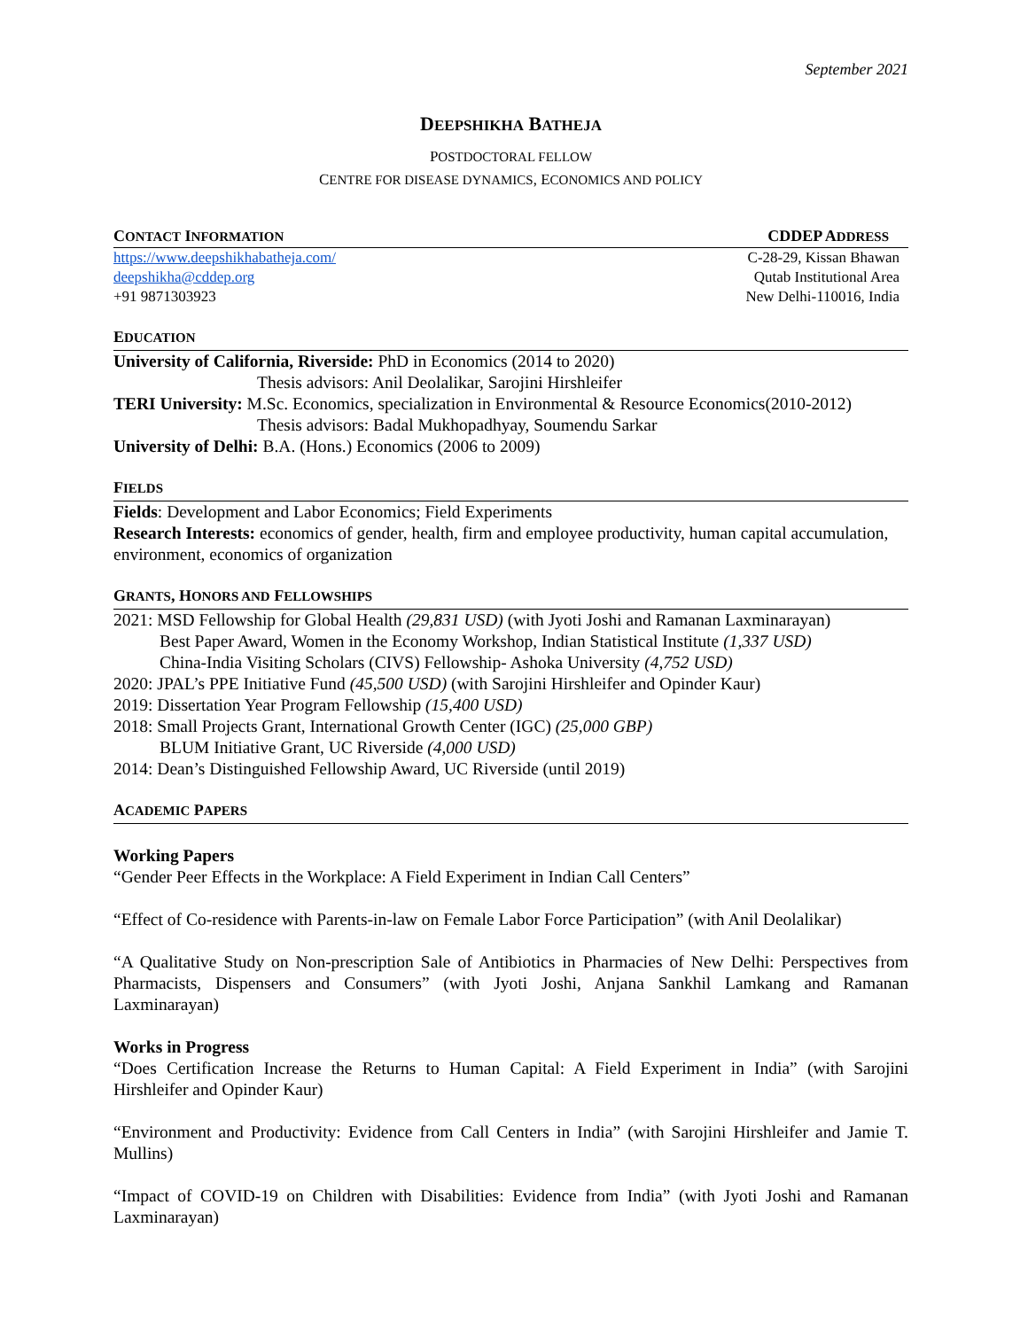September 2021
DEEPSHIKHA BATHEJA
POSTDOCTORAL FELLOW
CENTRE FOR DISEASE DYNAMICS, ECONOMICS AND POLICY
CONTACT INFORMATION CDDEP ADDRESS
https://www.deepshikhabatheja.com/
deepshikha@cddep.org
+91 9871303923
C-28-29, Kissan Bhawan
Qutab Institutional Area
New Delhi-110016, India
EDUCATION
University of California, Riverside: PhD in Economics (2014 to 2020)
Thesis advisors: Anil Deolalikar, Sarojini Hirshleifer
TERI University: M.Sc. Economics, specialization in Environmental & Resource Economics(2010-2012)
Thesis advisors: Badal Mukhopadhyay, Soumendu Sarkar
University of Delhi: B.A. (Hons.) Economics (2006 to 2009)
FIELDS
Fields: Development and Labor Economics; Field Experiments
Research Interests: economics of gender, health, firm and employee productivity, human capital accumulation, environment, economics of organization
GRANTS, HONORS AND FELLOWSHIPS
2021: MSD Fellowship for Global Health (29,831 USD) (with Jyoti Joshi and Ramanan Laxminarayan)
Best Paper Award, Women in the Economy Workshop, Indian Statistical Institute (1,337 USD)
China-India Visiting Scholars (CIVS) Fellowship- Ashoka University (4,752 USD)
2020: JPAL’s PPE Initiative Fund (45,500 USD) (with Sarojini Hirshleifer and Opinder Kaur)
2019: Dissertation Year Program Fellowship (15,400 USD)
2018: Small Projects Grant, International Growth Center (IGC) (25,000 GBP)
BLUM Initiative Grant, UC Riverside (4,000 USD)
2014: Dean’s Distinguished Fellowship Award, UC Riverside (until 2019)
ACADEMIC PAPERS
Working Papers
“Gender Peer Effects in the Workplace: A Field Experiment in Indian Call Centers”
“Effect of Co-residence with Parents-in-law on Female Labor Force Participation” (with Anil Deolalikar)
“A Qualitative Study on Non-prescription Sale of Antibiotics in Pharmacies of New Delhi: Perspectives from Pharmacists, Dispensers and Consumers” (with Jyoti Joshi, Anjana Sankhil Lamkang and Ramanan Laxminarayan)
Works in Progress
“Does Certification Increase the Returns to Human Capital: A Field Experiment in India” (with Sarojini Hirshleifer and Opinder Kaur)
“Environment and Productivity: Evidence from Call Centers in India” (with Sarojini Hirshleifer and Jamie T. Mullins)
“Impact of COVID-19 on Children with Disabilities: Evidence from India” (with Jyoti Joshi and Ramanan Laxminarayan)